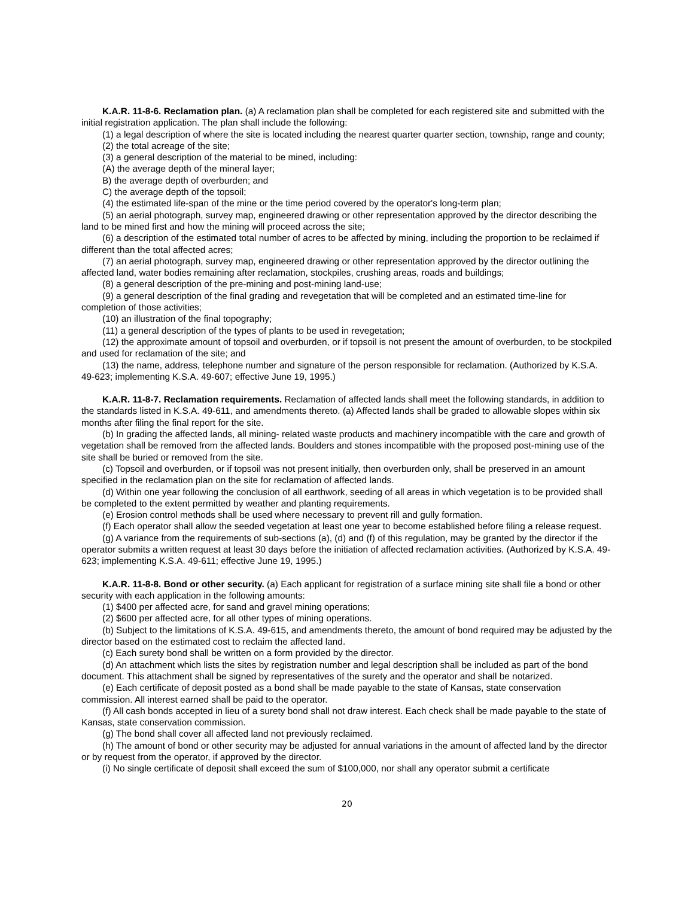K.A.R. 11-8-6. Reclamation plan. (a) A reclamation plan shall be completed for each registered site and submitted with the initial registration application. The plan shall include the following:
(1) a legal description of where the site is located including the nearest quarter quarter section, township, range and county;
(2) the total acreage of the site;
(3) a general description of the material to be mined, including:
(A) the average depth of the mineral layer;
B) the average depth of overburden; and
C) the average depth of the topsoil;
(4) the estimated life-span of the mine or the time period covered by the operator's long-term plan;
(5) an aerial photograph, survey map, engineered drawing or other representation approved by the director describing the land to be mined first and how the mining will proceed across the site;
(6) a description of the estimated total number of acres to be affected by mining, including the proportion to be reclaimed if different than the total affected acres;
(7) an aerial photograph, survey map, engineered drawing or other representation approved by the director outlining the affected land, water bodies remaining after reclamation, stockpiles, crushing areas, roads and buildings;
(8) a general description of the pre-mining and post-mining land-use;
(9) a general description of the final grading and revegetation that will be completed and an estimated time-line for completion of those activities;
(10) an illustration of the final topography;
(11) a general description of the types of plants to be used in revegetation;
(12) the approximate amount of topsoil and overburden, or if topsoil is not present the amount of overburden, to be stockpiled and used for reclamation of the site; and
(13) the name, address, telephone number and signature of the person responsible for reclamation. (Authorized by K.S.A. 49-623; implementing K.S.A. 49-607; effective June 19, 1995.)
K.A.R. 11-8-7. Reclamation requirements. Reclamation of affected lands shall meet the following standards, in addition to the standards listed in K.S.A. 49-611, and amendments thereto. (a) Affected lands shall be graded to allowable slopes within six months after filing the final report for the site.
(b) In grading the affected lands, all mining- related waste products and machinery incompatible with the care and growth of vegetation shall be removed from the affected lands. Boulders and stones incompatible with the proposed post-mining use of the site shall be buried or removed from the site.
(c) Topsoil and overburden, or if topsoil was not present initially, then overburden only, shall be preserved in an amount specified in the reclamation plan on the site for reclamation of affected lands.
(d) Within one year following the conclusion of all earthwork, seeding of all areas in which vegetation is to be provided shall be completed to the extent permitted by weather and planting requirements.
(e) Erosion control methods shall be used where necessary to prevent rill and gully formation.
(f) Each operator shall allow the seeded vegetation at least one year to become established before filing a release request.
(g) A variance from the requirements of sub-sections (a), (d) and (f) of this regulation, may be granted by the director if the operator submits a written request at least 30 days before the initiation of affected reclamation activities. (Authorized by K.S.A. 49-623; implementing K.S.A. 49-611; effective June 19, 1995.)
K.A.R. 11-8-8. Bond or other security. (a) Each applicant for registration of a surface mining site shall file a bond or other security with each application in the following amounts:
(1) $400 per affected acre, for sand and gravel mining operations;
(2) $600 per affected acre, for all other types of mining operations.
(b) Subject to the limitations of K.S.A. 49-615, and amendments thereto, the amount of bond required may be adjusted by the director based on the estimated cost to reclaim the affected land.
(c) Each surety bond shall be written on a form provided by the director.
(d) An attachment which lists the sites by registration number and legal description shall be included as part of the bond document. This attachment shall be signed by representatives of the surety and the operator and shall be notarized.
(e) Each certificate of deposit posted as a bond shall be made payable to the state of Kansas, state conservation commission. All interest earned shall be paid to the operator.
(f) All cash bonds accepted in lieu of a surety bond shall not draw interest. Each check shall be made payable to the state of Kansas, state conservation commission.
(g) The bond shall cover all affected land not previously reclaimed.
(h) The amount of bond or other security may be adjusted for annual variations in the amount of affected land by the director or by request from the operator, if approved by the director.
(i) No single certificate of deposit shall exceed the sum of $100,000, nor shall any operator submit a certificate
20